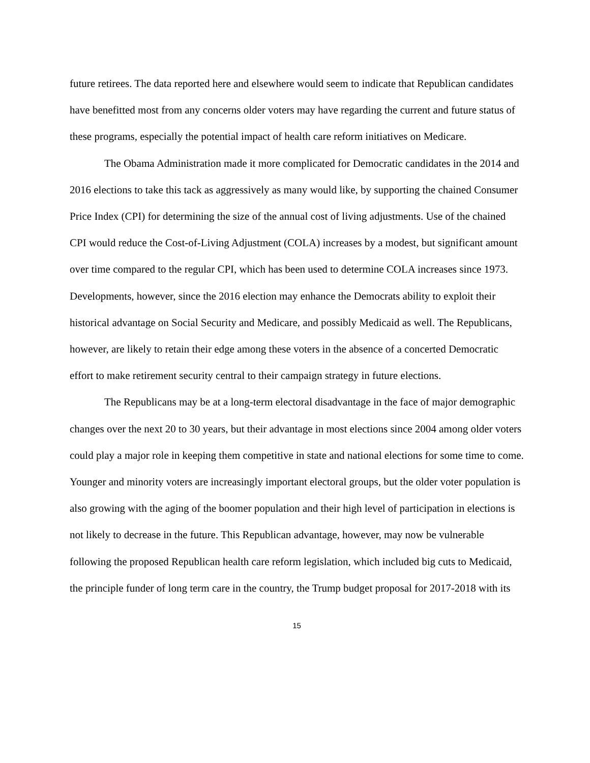future retirees. The data reported here and elsewhere would seem to indicate that Republican candidates have benefitted most from any concerns older voters may have regarding the current and future status of these programs, especially the potential impact of health care reform initiatives on Medicare.
The Obama Administration made it more complicated for Democratic candidates in the 2014 and 2016 elections to take this tack as aggressively as many would like, by supporting the chained Consumer Price Index (CPI) for determining the size of the annual cost of living adjustments. Use of the chained CPI would reduce the Cost-of-Living Adjustment (COLA) increases by a modest, but significant amount over time compared to the regular CPI, which has been used to determine COLA increases since 1973. Developments, however, since the 2016 election may enhance the Democrats ability to exploit their historical advantage on Social Security and Medicare, and possibly Medicaid as well. The Republicans, however, are likely to retain their edge among these voters in the absence of a concerted Democratic effort to make retirement security central to their campaign strategy in future elections.
The Republicans may be at a long-term electoral disadvantage in the face of major demographic changes over the next 20 to 30 years, but their advantage in most elections since 2004 among older voters could play a major role in keeping them competitive in state and national elections for some time to come. Younger and minority voters are increasingly important electoral groups, but the older voter population is also growing with the aging of the boomer population and their high level of participation in elections is not likely to decrease in the future. This Republican advantage, however, may now be vulnerable following the proposed Republican health care reform legislation, which included big cuts to Medicaid, the principle funder of long term care in the country, the Trump budget proposal for 2017-2018 with its
15